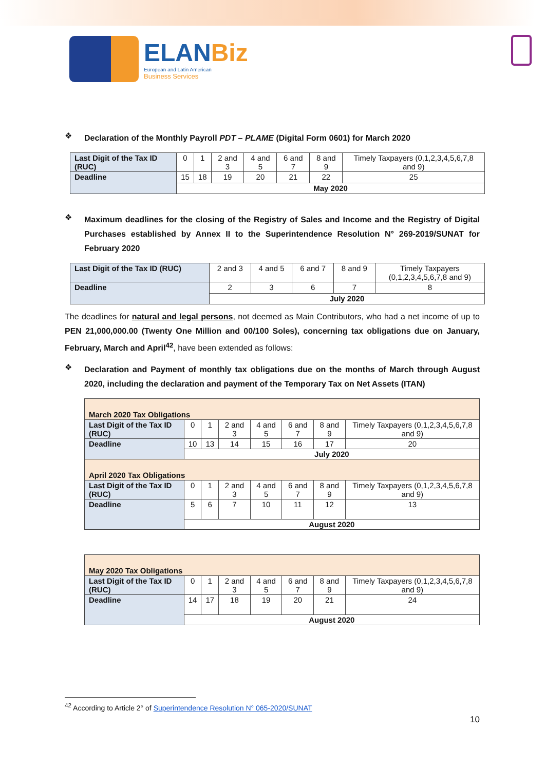ELANBiz
European and Latin American
Business Services
❖
Declaration of the Monthly Payroll PDT – PLAME (Digital Form 0601) for March 2020
| Last Digit of the Tax ID (RUC) | 0 | 1 | 2 and 3 | 4 and 5 | 6 and 7 | 8 and 9 | Timely Taxpayers (0,1,2,3,4,5,6,7,8 and 9) |
| Deadline | 15 | 18 | 19 | 20 | 21 | 22 | 25 |
| | May 2020 | | | | | | |
❖
Maximum deadlines for the closing of the Registry of Sales and Income and the Registry of Digital Purchases established by Annex II to the Superintendence Resolution N° 269-2019/SUNAT for February 2020
| Last Digit of the Tax ID (RUC) | 2 and 3 | 4 and 5 | 6 and 7 | 8 and 9 | Timely Taxpayers (0,1,2,3,4,5,6,7,8 and 9) |
| Deadline | 2 | 3 | 6 | 7 | 8 |
| | July 2020 | | | | |
The deadlines for natural and legal persons, not deemed as Main Contributors, who had a net income of up to PEN 21,000,000.00 (Twenty One Million and 00/100 Soles), concerning tax obligations due on January, February, March and April<sup>42</sup>, have been extended as follows:
❖
Declaration and Payment of monthly tax obligations due on the months of March through August 2020, including the declaration and payment of the Temporary Tax on Net Assets (ITAN)
| March 2020 Tax Obligations | | | | | | | |
| Last Digit of the Tax ID (RUC) | 0 | 1 | 2 and 3 | 4 and 5 | 6 and 7 | 8 and 9 | Timely Taxpayers (0,1,2,3,4,5,6,7,8 and 9) |
| Deadline | 10 | 13 | 14 | 15 | 16 | 17 | 20 |
| | July 2020 | | | | | | |
| April 2020 Tax Obligations | | | | | | | |
| Last Digit of the Tax ID (RUC) | 0 | 1 | 2 and 3 | 4 and 5 | 6 and 7 | 8 and 9 | Timely Taxpayers (0,1,2,3,4,5,6,7,8 and 9) |
| Deadline | 5 | 6 | 7 | 10 | 11 | 12 | 13 |
| | August 2020 | | | | | | |
| May 2020 Tax Obligations | | | | | | | |
| Last Digit of the Tax ID (RUC) | 0 | 1 | 2 and 3 | 4 and 5 | 6 and 7 | 8 and 9 | Timely Taxpayers (0,1,2,3,4,5,6,7,8 and 9) |
| Deadline | 14 | 17 | 18 | 19 | 20 | 21 | 24 |
| | August 2020 | | | | | | |
<sup>42</sup> According to Article 2° of Superintendence Resolution N° 065-2020/SUNAT
10